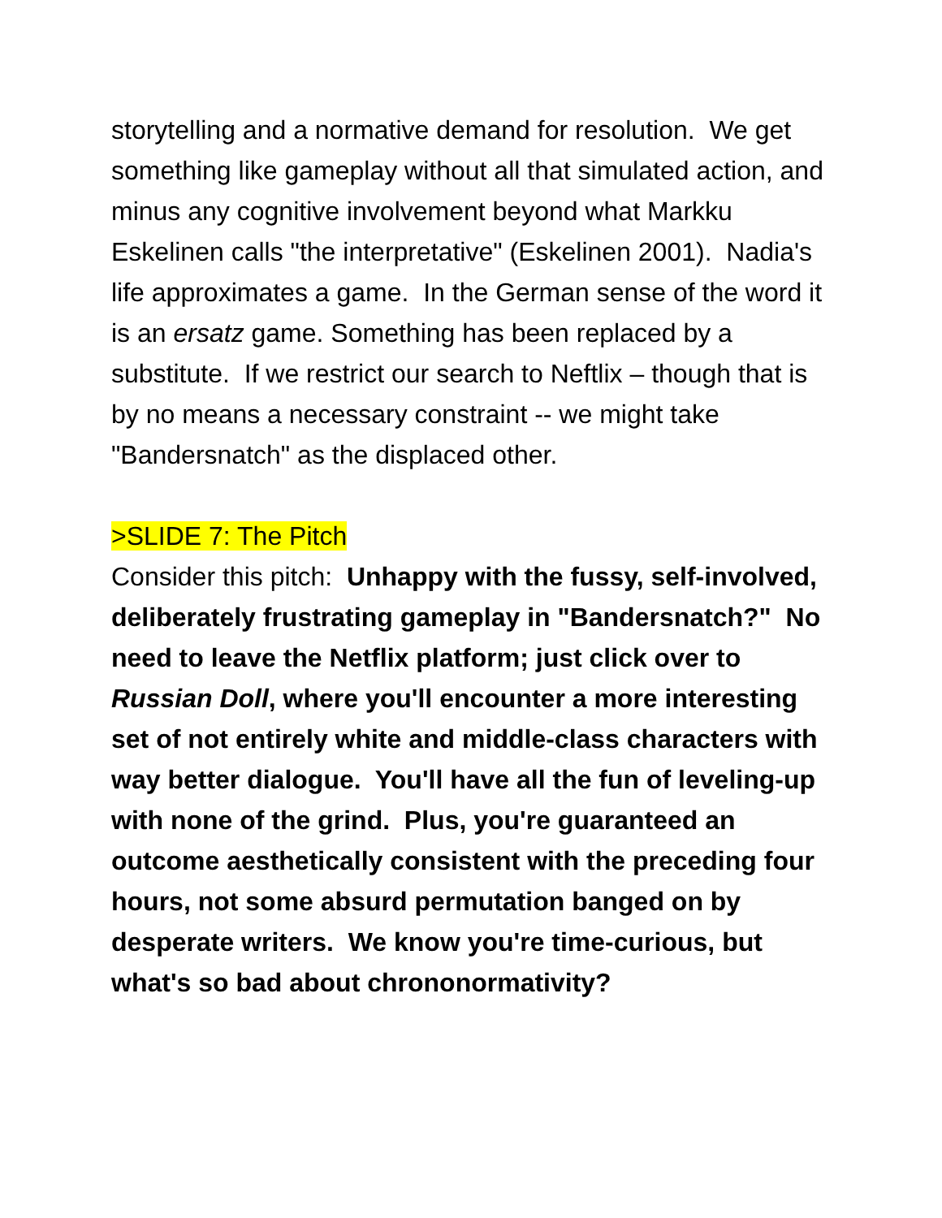storytelling and a normative demand for resolution. We get something like gameplay without all that simulated action, and minus any cognitive involvement beyond what Markku Eskelinen calls "the interpretative" (Eskelinen 2001). Nadia's life approximates a game. In the German sense of the word it is an ersatz game. Something has been replaced by a substitute. If we restrict our search to Neftlix – though that is by no means a necessary constraint -- we might take "Bandersnatch" as the displaced other.
>SLIDE 7: The Pitch
Consider this pitch: Unhappy with the fussy, self-involved, deliberately frustrating gameplay in "Bandersnatch?" No need to leave the Netflix platform; just click over to Russian Doll, where you'll encounter a more interesting set of not entirely white and middle-class characters with way better dialogue. You'll have all the fun of leveling-up with none of the grind. Plus, you're guaranteed an outcome aesthetically consistent with the preceding four hours, not some absurd permutation banged on by desperate writers. We know you're time-curious, but what's so bad about chrononormativity?